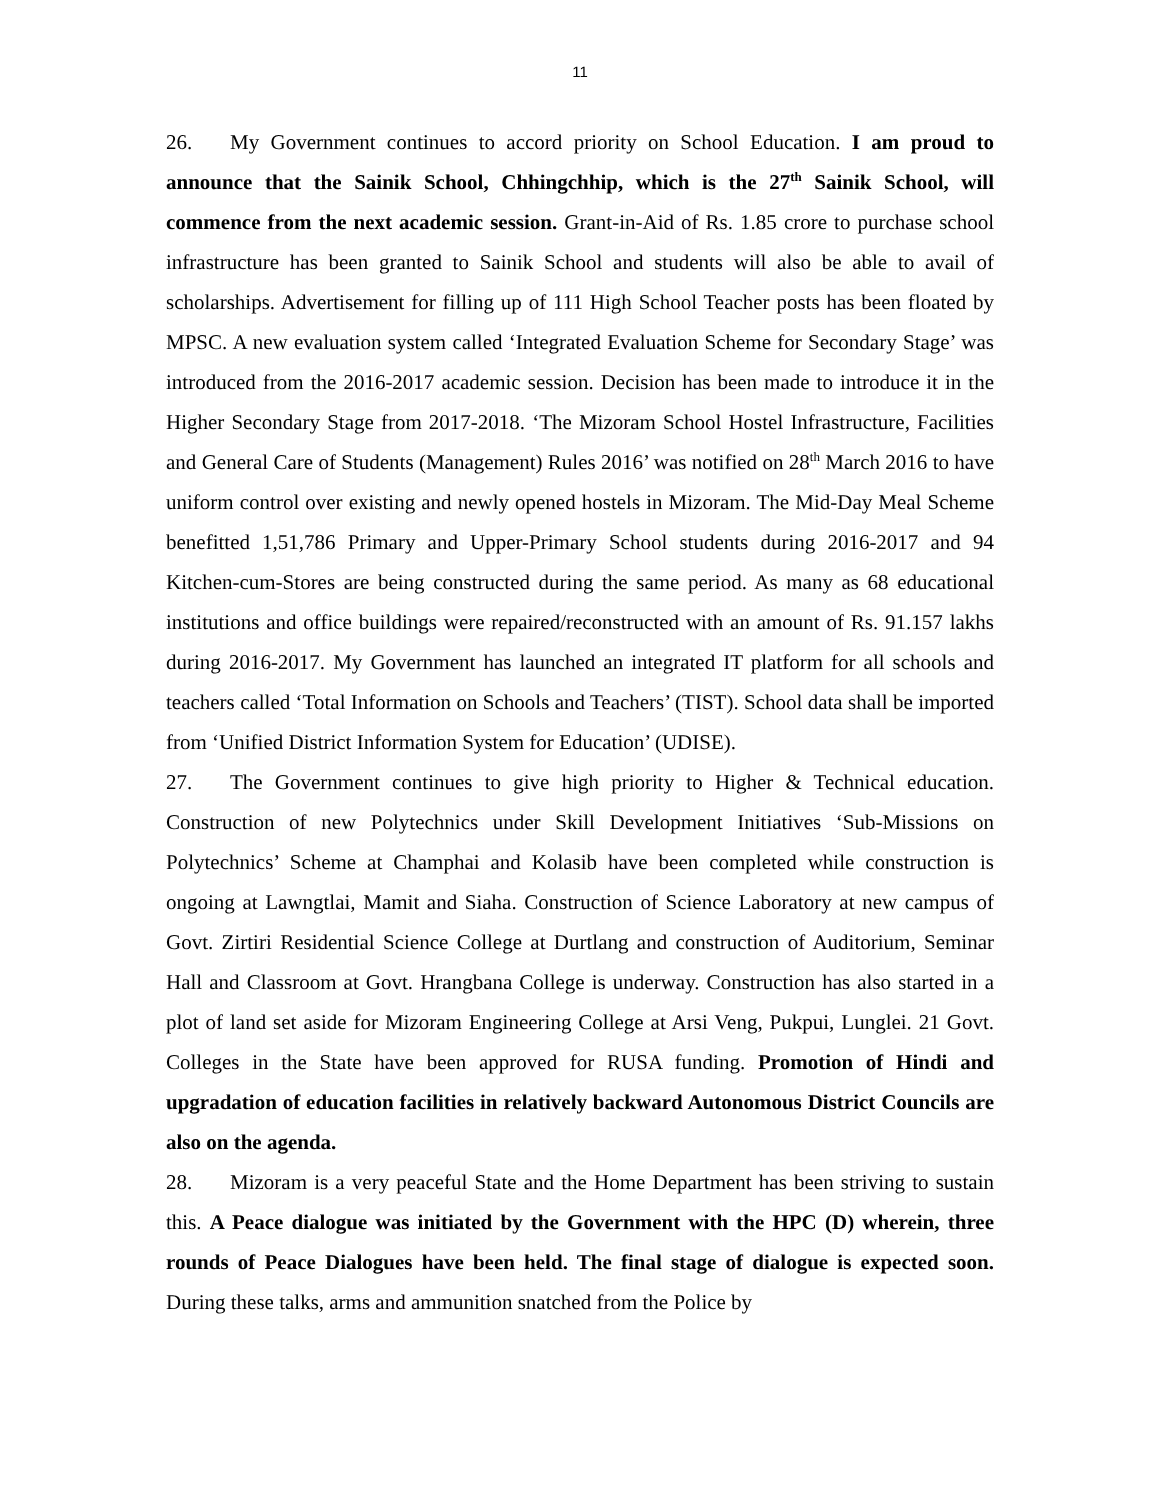11
26. My Government continues to accord priority on School Education. I am proud to announce that the Sainik School, Chhingchhip, which is the 27<sup>th</sup> Sainik School, will commence from the next academic session. Grant-in-Aid of Rs. 1.85 crore to purchase school infrastructure has been granted to Sainik School and students will also be able to avail of scholarships. Advertisement for filling up of 111 High School Teacher posts has been floated by MPSC. A new evaluation system called ‘Integrated Evaluation Scheme for Secondary Stage’ was introduced from the 2016-2017 academic session. Decision has been made to introduce it in the Higher Secondary Stage from 2017-2018. ‘The Mizoram School Hostel Infrastructure, Facilities and General Care of Students (Management) Rules 2016’ was notified on 28<sup>th</sup> March 2016 to have uniform control over existing and newly opened hostels in Mizoram. The Mid-Day Meal Scheme benefitted 1,51,786 Primary and Upper-Primary School students during 2016-2017 and 94 Kitchen-cum-Stores are being constructed during the same period. As many as 68 educational institutions and office buildings were repaired/reconstructed with an amount of Rs. 91.157 lakhs during 2016-2017. My Government has launched an integrated IT platform for all schools and teachers called ‘Total Information on Schools and Teachers’ (TIST). School data shall be imported from ‘Unified District Information System for Education’ (UDISE).
27. The Government continues to give high priority to Higher & Technical education. Construction of new Polytechnics under Skill Development Initiatives ‘Sub-Missions on Polytechnics’ Scheme at Champhai and Kolasib have been completed while construction is ongoing at Lawngtlai, Mamit and Siaha. Construction of Science Laboratory at new campus of Govt. Zirtiri Residential Science College at Durtlang and construction of Auditorium, Seminar Hall and Classroom at Govt. Hrangbana College is underway. Construction has also started in a plot of land set aside for Mizoram Engineering College at Arsi Veng, Pukpui, Lunglei. 21 Govt. Colleges in the State have been approved for RUSA funding. Promotion of Hindi and upgradation of education facilities in relatively backward Autonomous District Councils are also on the agenda.
28. Mizoram is a very peaceful State and the Home Department has been striving to sustain this. A Peace dialogue was initiated by the Government with the HPC (D) wherein, three rounds of Peace Dialogues have been held. The final stage of dialogue is expected soon. During these talks, arms and ammunition snatched from the Police by